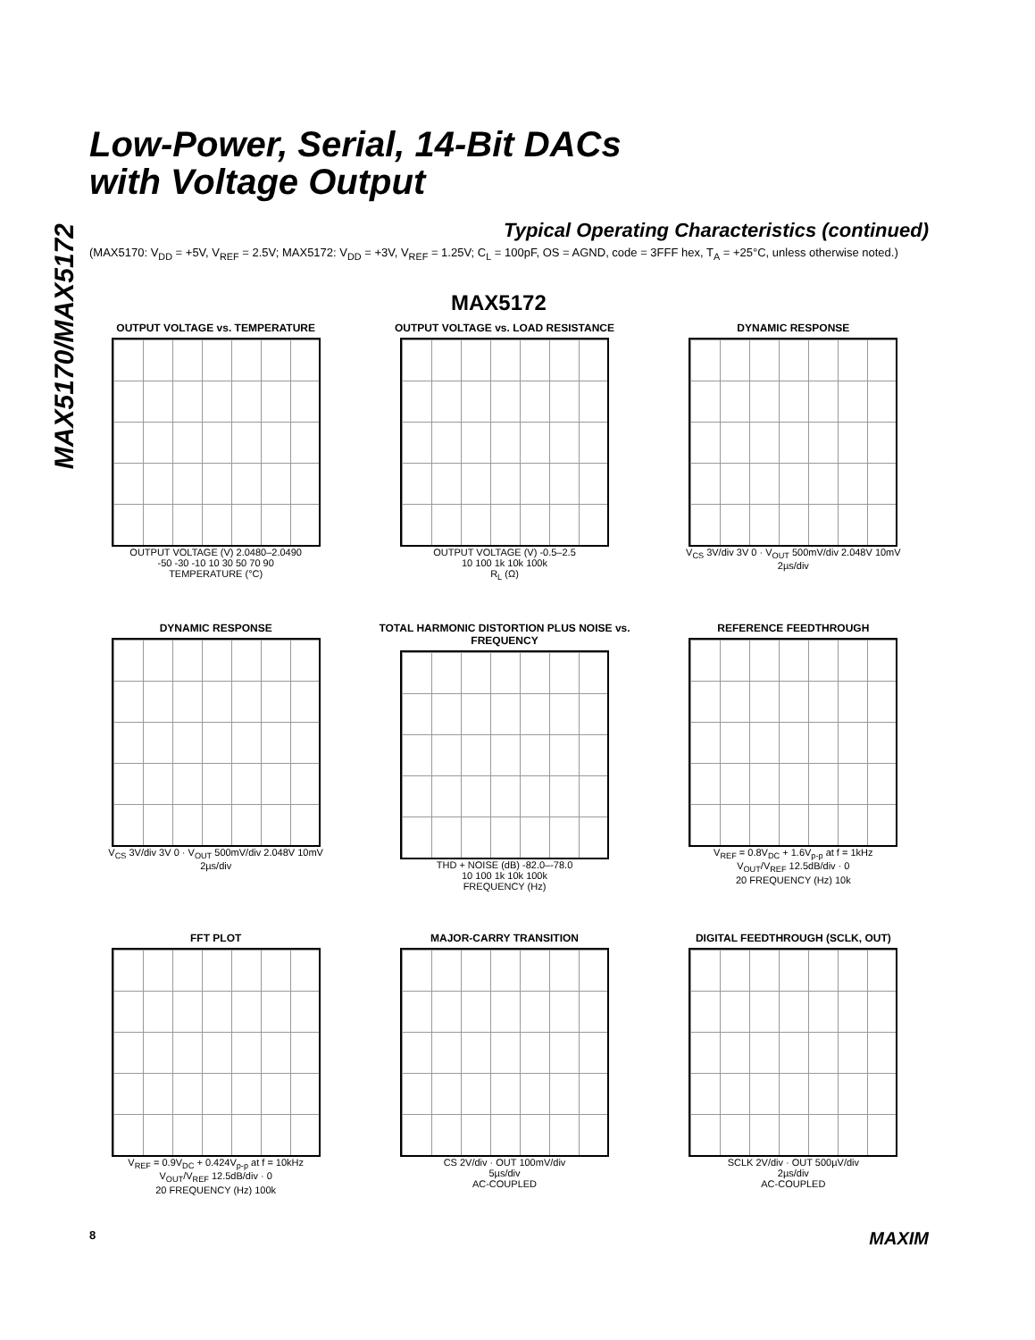MAX5170/MAX5172
Low-Power, Serial, 14-Bit DACs
with Voltage Output
Typical Operating Characteristics (continued)
(MAX5170: V<sub>DD</sub> = +5V, V<sub>REF</sub> = 2.5V; MAX5172: V<sub>DD</sub> = +3V, V<sub>REF</sub> = 1.25V; C<sub>L</sub> = 100pF, OS = AGND, code = 3FFF hex, T<sub>A</sub> = +25°C, unless otherwise noted.)
MAX5172
OUTPUT VOLTAGE vs. TEMPERATURE
OUTPUT VOLTAGE (V) 2.0480–2.0490
-50 -30 -10 10 30 50 70 90
TEMPERATURE (°C)
OUTPUT VOLTAGE vs. LOAD RESISTANCE
OUTPUT VOLTAGE (V) -0.5–2.5
10 100 1k 10k 100k
R<sub>L</sub> (Ω)
DYNAMIC RESPONSE
V<sub>CS</sub> 3V/div 3V 0 · V<sub>OUT</sub> 500mV/div 2.048V 10mV
2µs/div
DYNAMIC RESPONSE
V<sub>CS</sub> 3V/div 3V 0 · V<sub>OUT</sub> 500mV/div 2.048V 10mV
2µs/div
TOTAL HARMONIC DISTORTION PLUS NOISE vs. FREQUENCY
THD + NOISE (dB) -82.0–-78.0
10 100 1k 10k 100k
FREQUENCY (Hz)
REFERENCE FEEDTHROUGH
V<sub>REF</sub> = 0.8V<sub>DC</sub> + 1.6V<sub>p-p</sub> at f = 1kHz
V<sub>OUT</sub>/V<sub>REF</sub> 12.5dB/div · 0
20 FREQUENCY (Hz) 10k
FFT PLOT
V<sub>REF</sub> = 0.9V<sub>DC</sub> + 0.424V<sub>p-p</sub> at f = 10kHz
V<sub>OUT</sub>/V<sub>REF</sub> 12.5dB/div · 0
20 FREQUENCY (Hz) 100k
MAJOR-CARRY TRANSITION
CS 2V/div · OUT 100mV/div
5µs/div
AC-COUPLED
DIGITAL FEEDTHROUGH (SCLK, OUT)
SCLK 2V/div · OUT 500µV/div
2µs/div
AC-COUPLED
8 MAXIM